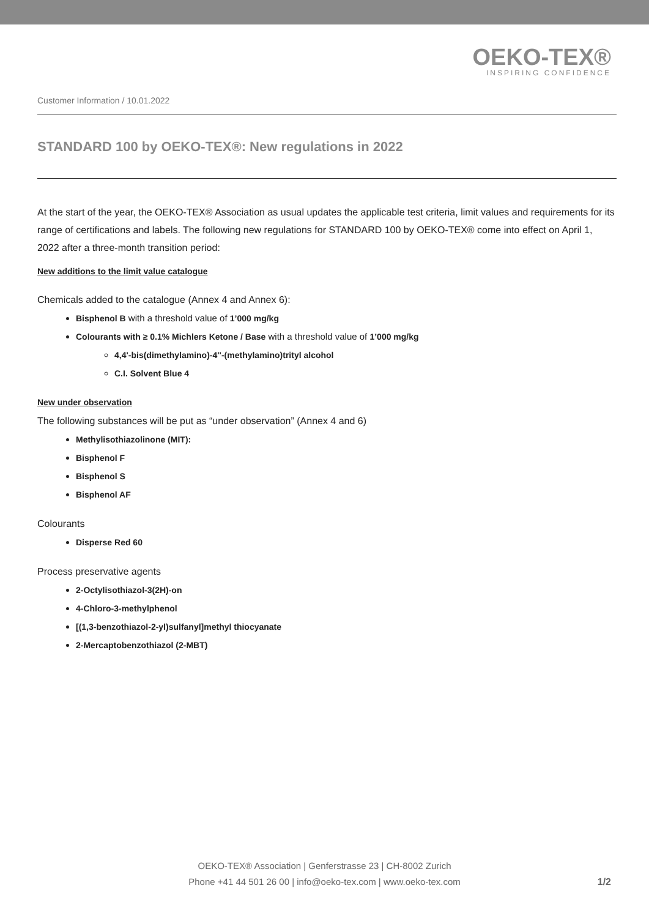OEKO-TEX®
INSPIRING CONFIDENCE
Customer Information / 10.01.2022
STANDARD 100 by OEKO-TEX®: New regulations in 2022
At the start of the year, the OEKO-TEX® Association as usual updates the applicable test criteria, limit values and requirements for its range of certifications and labels. The following new regulations for STANDARD 100 by OEKO-TEX® come into effect on April 1, 2022 after a three-month transition period:
New additions to the limit value catalogue
Chemicals added to the catalogue (Annex 4 and Annex 6):
Bisphenol B with a threshold value of 1’000 mg/kg
Colourants with ≥ 0.1% Michlers Ketone / Base with a threshold value of 1’000 mg/kg
4,4'-bis(dimethylamino)-4''-(methylamino)trityl alcohol
C.I. Solvent Blue 4
New under observation
The following substances will be put as “under observation” (Annex 4 and 6)
Methylisothiazolinone (MIT):
Bisphenol F
Bisphenol S
Bisphenol AF
Colourants
Disperse Red 60
Process preservative agents
2-Octylisothiazol-3(2H)-on
4-Chloro-3-methylphenol
[(1,3-benzothiazol-2-yl)sulfanyl]methyl thiocyanate
2-Mercaptobenzothiazol (2-MBT)
OEKO-TEX® Association | Genferstrasse 23 | CH-8002 Zurich
Phone +41 44 501 26 00 | info@oeko-tex.com | www.oeko-tex.com
1/2